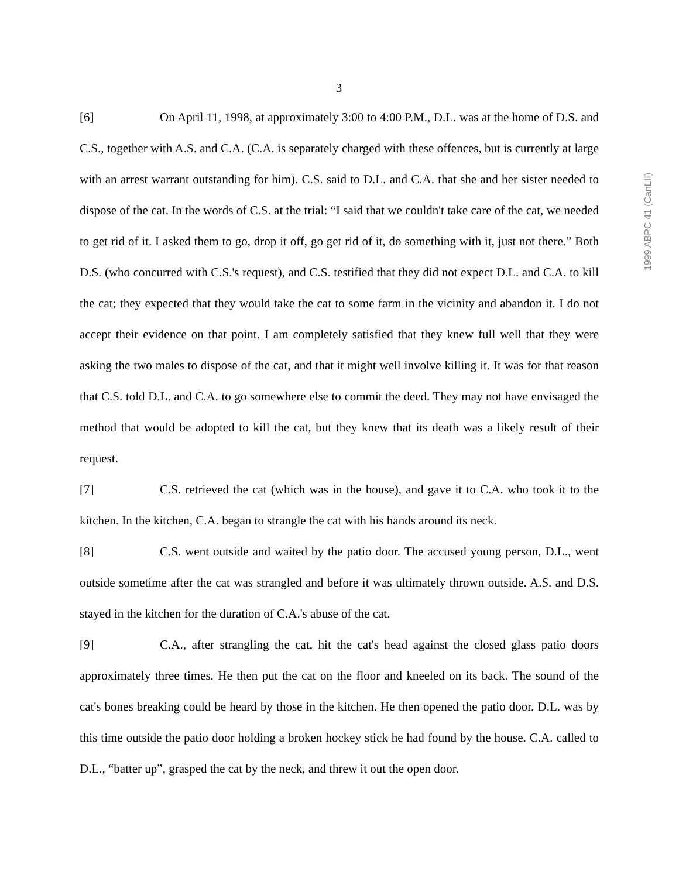3
[6] On April 11, 1998, at approximately 3:00 to 4:00 P.M., D.L. was at the home of D.S. and C.S., together with A.S. and C.A. (C.A. is separately charged with these offences, but is currently at large with an arrest warrant outstanding for him). C.S. said to D.L. and C.A. that she and her sister needed to dispose of the cat. In the words of C.S. at the trial: “I said that we couldn't take care of the cat, we needed to get rid of it. I asked them to go, drop it off, go get rid of it, do something with it, just not there.” Both D.S. (who concurred with C.S.'s request), and C.S. testified that they did not expect D.L. and C.A. to kill the cat; they expected that they would take the cat to some farm in the vicinity and abandon it. I do not accept their evidence on that point. I am completely satisfied that they knew full well that they were asking the two males to dispose of the cat, and that it might well involve killing it. It was for that reason that C.S. told D.L. and C.A. to go somewhere else to commit the deed. They may not have envisaged the method that would be adopted to kill the cat, but they knew that its death was a likely result of their request.
[7] C.S. retrieved the cat (which was in the house), and gave it to C.A. who took it to the kitchen. In the kitchen, C.A. began to strangle the cat with his hands around its neck.
[8] C.S. went outside and waited by the patio door. The accused young person, D.L., went outside sometime after the cat was strangled and before it was ultimately thrown outside. A.S. and D.S. stayed in the kitchen for the duration of C.A.'s abuse of the cat.
[9] C.A., after strangling the cat, hit the cat's head against the closed glass patio doors approximately three times. He then put the cat on the floor and kneeled on its back. The sound of the cat's bones breaking could be heard by those in the kitchen. He then opened the patio door. D.L. was by this time outside the patio door holding a broken hockey stick he had found by the house. C.A. called to D.L., “batter up”, grasped the cat by the neck, and threw it out the open door.
1999 ABPC 41 (CanLII)